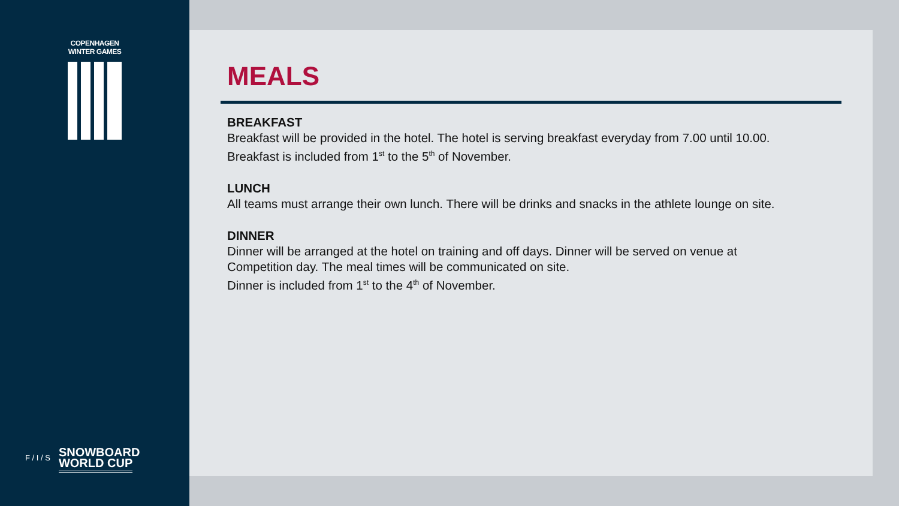COPENHAGEN WINTER GAMES
F / I / S
SNOWBOARD
WORLD CUP
MEALS
BREAKFAST
Breakfast will be provided in the hotel. The hotel is serving breakfast everyday from 7.00 until 10.00.
Breakfast is included from 1<sup>st</sup> to the 5<sup>th</sup> of November.
LUNCH
All teams must arrange their own lunch. There will be drinks and snacks in the athlete lounge on site.
DINNER
Dinner will be arranged at the hotel on training and off days. Dinner will be served on venue at
Competition day. The meal times will be communicated on site.
Dinner is included from 1<sup>st</sup> to the 4<sup>th</sup> of November.